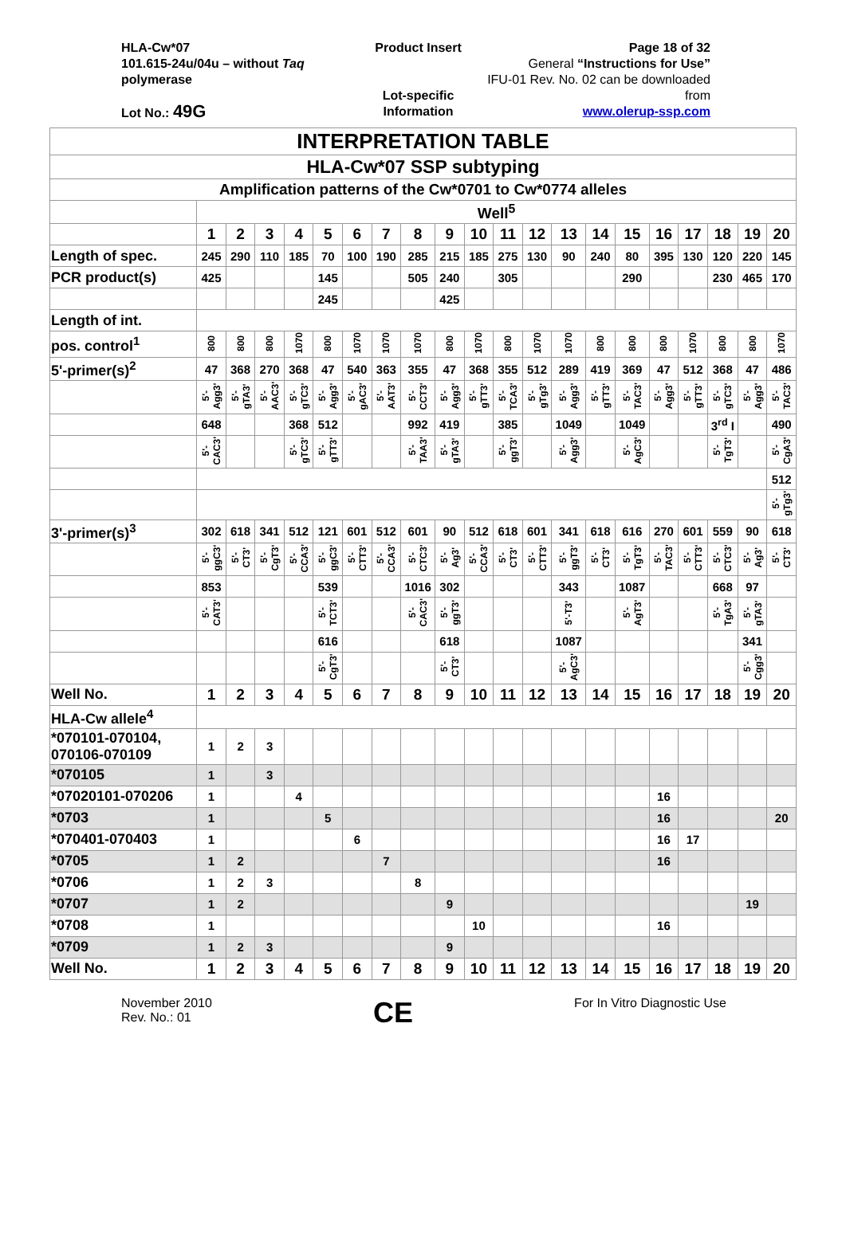HLA-Cw*07
101.615-24u/04u – without Taq polymerase
Lot No.: 49G
Product Insert
Lot-specific Information
Page 18 of 32
General “Instructions for Use”
IFU-01 Rev. No. 02 can be downloaded from
www.olerup-ssp.com
| INTERPRETATION TABLE | | | | | | | | | | | | | | | | | | | | |
| HLA-Cw*07 SSP subtyping | | | | | | | | | | | | | | | | | | | | |
| Amplification patterns of the Cw*0701 to Cw*0774 alleles | | | | | | | | | | | | | | | | | | | | |
| | Well<sup>5</sup> | | | | | | | | | | | | | | | | | | | |
| | 1 | 2 | 3 | 4 | 5 | 6 | 7 | 8 | 9 | 10 | 11 | 12 | 13 | 14 | 15 | 16 | 17 | 18 | 19 | 20 |
| Length of spec. | 245 | 290 | 110 | 185 | 70 | 100 | 190 | 285 | 215 | 185 | 275 | 130 | 90 | 240 | 80 | 395 | 130 | 120 | 220 | 145 |
| PCR product(s) | 425 | | | | 145 | | | 505 | 240 | | 305 | | | | 290 | | | 230 | 465 | 170 |
| | | | | | 245 | | | | 425 | | | | | | | | | | | |
| Length of int. | | | | | | | | | | | | | | | | | | | | |
| pos. control<sup>1</sup> | 800 | 800 | 800 | 1070 | 800 | 1070 | 1070 | 1070 | 800 | 1070 | 800 | 1070 | 1070 | 800 | 800 | 800 | 1070 | 800 | 800 | 1070 |
| 5'-primer(s)<sup>2</sup> | 47 | 368 | 270 | 368 | 47 | 540 | 363 | 355 | 47 | 368 | 355 | 512 | 289 | 419 | 369 | 47 | 512 | 368 | 47 | 486 |
| | 5'-Agg3' | 5'-gTA3' | 5'-AAC3' | 5'-gTC3' | 5'-Agg3' | 5'-gAC3' | 5'-AAT3' | 5'-CCT3' | 5'-Agg3' | 5'-gTT3' | 5'-TCA3' | 5'-gTg3' | 5'-Agg3' | 5'-gTT3' | 5'-TAC3' | 5'-Agg3' | 5'-gTT3' | 5'-gTC3' | 5'-Agg3' | 5'-TAC3' |
| | 648 | | | 368 | 512 | | | 992 | 419 | | 385 | | 1049 | | 1049 | | | 3<sup>rd</sup> I | | 490 |
| | 5'-CAC3' | | | 5'-gTC3' | 5'-gTT3' | | | 5'-TAA3' | 5'-gTA3' | | 5'-ggT3' | | 5'-Agg3' | | 5'-AgC3' | | | 5'-TgT3' | | 5'-CgA3' |
| | | | | | | | | | | | | | | | | | | | | 512 |
| | | | | | | | | | | | | | | | | | | | | 5'-gTg3' |
| 3'-primer(s)<sup>3</sup> | 302 | 618 | 341 | 512 | 121 | 601 | 512 | 601 | 90 | 512 | 618 | 601 | 341 | 618 | 616 | 270 | 601 | 559 | 90 | 618 |
| | 5'-ggC3' | 5'-CT3' | 5'-CgT3' | 5'-CCA3' | 5'-ggC3' | 5'-CTT3' | 5'-CCA3' | 5'-CTC3' | 5'-Ag3' | 5'-CCA3' | 5'-CT3' | 5'-CTT3' | 5'-ggT3' | 5'-CT3' | 5'-TgT3' | 5'-TAC3' | 5'-CTT3' | 5'-CTC3' | 5'-Ag3' | 5'-CT3' |
| | 853 | | | | 539 | | | 1016 | 302 | | | | 343 | | 1087 | | | 668 | 97 | |
| | 5'-CAT3' | | | | 5'-TCT3' | | | 5'-CAC3' | 5'-ggT3' | | | | 5'-T3' | | 5'-AgT3' | | | 5'-TgA3' | 5'-gTA3' | |
| | | | | | 616 | | | | 618 | | | | 1087 | | | | | | 341 | |
| | | | | | 5'-CgT3' | | | | 5'-CT3' | | | | 5'-AgC3' | | | | | | 5'-Cgg3' | |
| Well No. | 1 | 2 | 3 | 4 | 5 | 6 | 7 | 8 | 9 | 10 | 11 | 12 | 13 | 14 | 15 | 16 | 17 | 18 | 19 | 20 |
| HLA-Cw allele<sup>4</sup> | | | | | | | | | | | | | | | | | | | | |
| *070101-070104, 070106-070109 | 1 | 2 | 3 | | | | | | | | | | | | | | | | | |
| *070105 | 1 | | 3 | | | | | | | | | | | | | | | | | |
| *07020101-070206 | 1 | | | 4 | | | | | | | | | | | | 16 | | | | |
| *0703 | 1 | | | | 5 | | | | | | | | | | | 16 | | | | 20 |
| *070401-070403 | 1 | | | | | 6 | | | | | | | | | | 16 | 17 | | | |
| *0705 | 1 | 2 | | | | | 7 | | | | | | | | | 16 | | | | |
| *0706 | 1 | 2 | 3 | | | | | 8 | | | | | | | | | | | | |
| *0707 | 1 | 2 | | | | | | | 9 | | | | | | | | | | 19 | |
| *0708 | 1 | | | | | | | | | 10 | | | | | | 16 | | | | |
| *0709 | 1 | 2 | 3 | | | | | | 9 | | | | | | | | | | | |
| Well No. | 1 | 2 | 3 | 4 | 5 | 6 | 7 | 8 | 9 | 10 | 11 | 12 | 13 | 14 | 15 | 16 | 17 | 18 | 19 | 20 |
November 2010
Rev. No.: 01
CE
For In Vitro Diagnostic Use